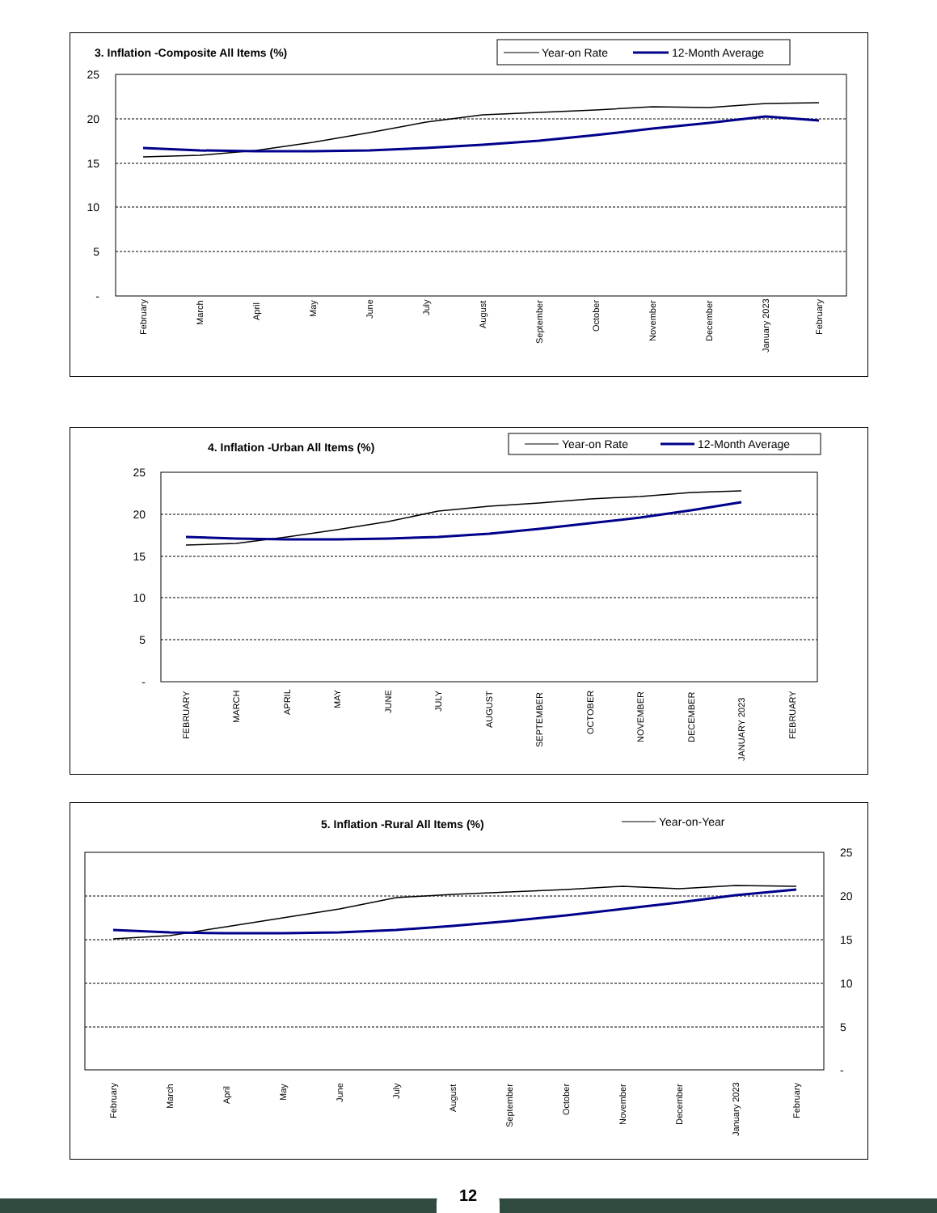3. Inflation -Composite All Items (%)
Year-on Rate
12-Month Average
25
20
15
10
5
-
February
March
April
May
June
July
August
September
October
November
December
January 2023
February
4. Inflation -Urban All Items (%)
Year-on Rate
12-Month Average
25
20
15
10
5
-
FEBRUARY
MARCH
APRIL
MAY
JUNE
JULY
AUGUST
SEPTEMBER
OCTOBER
NOVEMBER
DECEMBER
JANUARY 2023
FEBRUARY
5. Inflation -Rural All Items (%)
Year-on-Year
25
20
15
10
5
-
February
March
April
May
June
July
August
September
October
November
December
January 2023
February
12